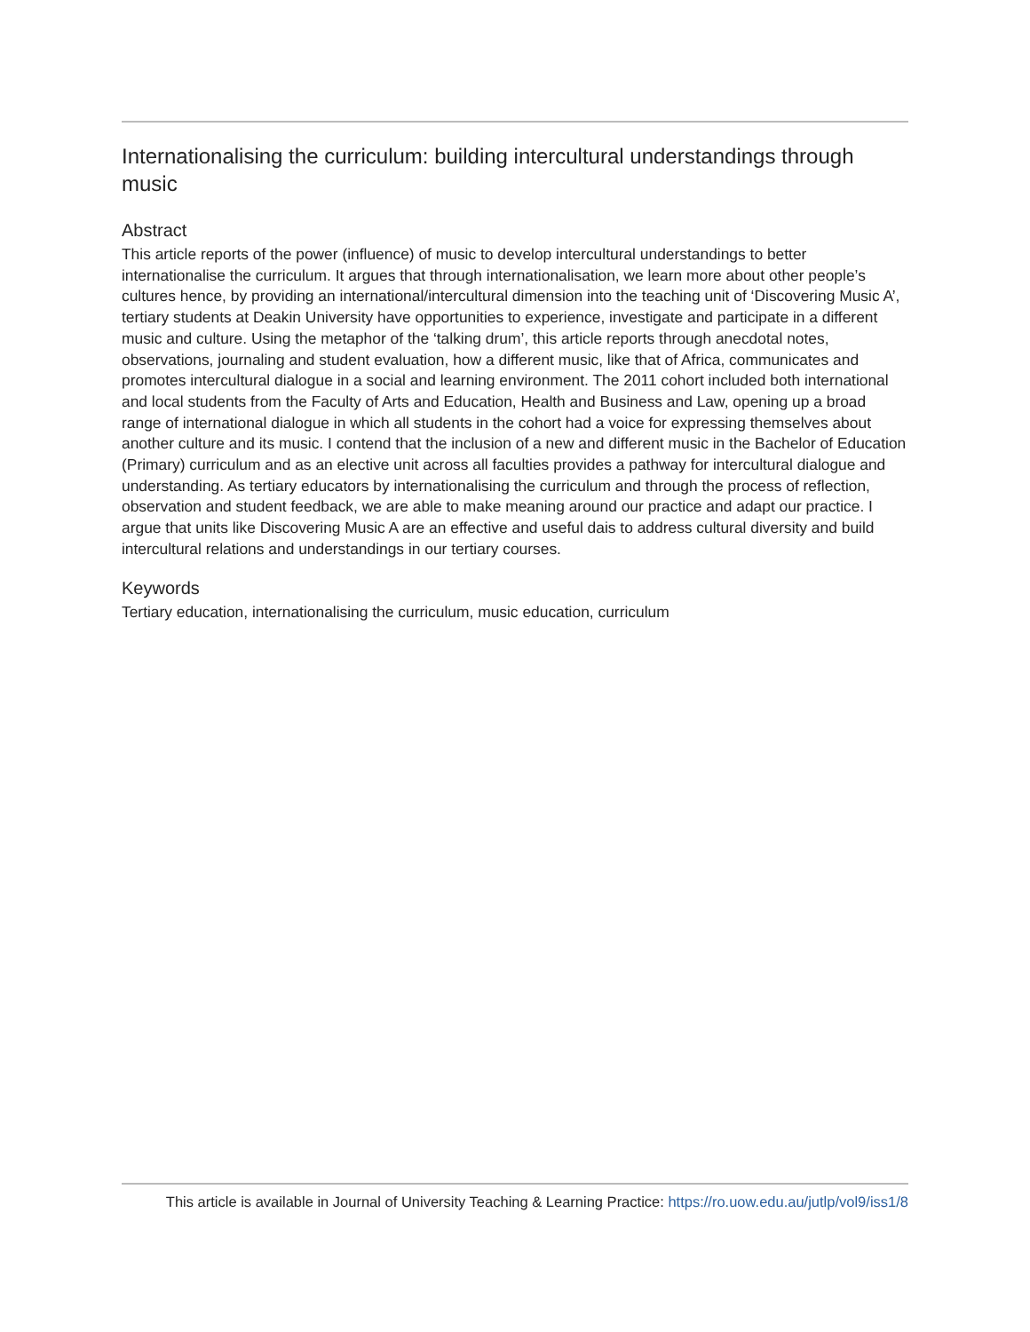Internationalising the curriculum: building intercultural understandings through music
Abstract
This article reports of the power (influence) of music to develop intercultural understandings to better internationalise the curriculum. It argues that through internationalisation, we learn more about other people’s cultures hence, by providing an international/intercultural dimension into the teaching unit of ‘Discovering Music A’, tertiary students at Deakin University have opportunities to experience, investigate and participate in a different music and culture. Using the metaphor of the ‘talking drum’, this article reports through anecdotal notes, observations, journaling and student evaluation, how a different music, like that of Africa, communicates and promotes intercultural dialogue in a social and learning environment. The 2011 cohort included both international and local students from the Faculty of Arts and Education, Health and Business and Law, opening up a broad range of international dialogue in which all students in the cohort had a voice for expressing themselves about another culture and its music. I contend that the inclusion of a new and different music in the Bachelor of Education (Primary) curriculum and as an elective unit across all faculties provides a pathway for intercultural dialogue and understanding. As tertiary educators by internationalising the curriculum and through the process of reflection, observation and student feedback, we are able to make meaning around our practice and adapt our practice. I argue that units like Discovering Music A are an effective and useful dais to address cultural diversity and build intercultural relations and understandings in our tertiary courses.
Keywords
Tertiary education, internationalising the curriculum, music education, curriculum
This article is available in Journal of University Teaching & Learning Practice: https://ro.uow.edu.au/jutlp/vol9/iss1/8